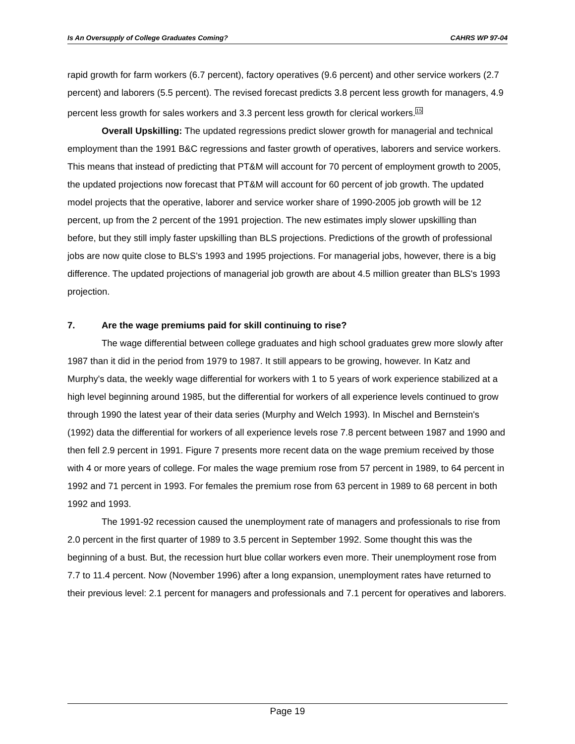Is An Oversupply of College Graduates Coming? CAHRS WP 97-04
rapid growth for farm workers (6.7 percent), factory operatives (9.6 percent) and other service workers (2.7 percent) and laborers (5.5 percent). The revised forecast predicts 3.8 percent less growth for managers, 4.9 percent less growth for sales workers and 3.3 percent less growth for clerical workers.<sup>15</sup>
Overall Upskilling: The updated regressions predict slower growth for managerial and technical employment than the 1991 B&C regressions and faster growth of operatives, laborers and service workers. This means that instead of predicting that PT&M will account for 70 percent of employment growth to 2005, the updated projections now forecast that PT&M will account for 60 percent of job growth. The updated model projects that the operative, laborer and service worker share of 1990-2005 job growth will be 12 percent, up from the 2 percent of the 1991 projection. The new estimates imply slower upskilling than before, but they still imply faster upskilling than BLS projections. Predictions of the growth of professional jobs are now quite close to BLS's 1993 and 1995 projections. For managerial jobs, however, there is a big difference. The updated projections of managerial job growth are about 4.5 million greater than BLS's 1993 projection.
7. Are the wage premiums paid for skill continuing to rise?
The wage differential between college graduates and high school graduates grew more slowly after 1987 than it did in the period from 1979 to 1987. It still appears to be growing, however. In Katz and Murphy's data, the weekly wage differential for workers with 1 to 5 years of work experience stabilized at a high level beginning around 1985, but the differential for workers of all experience levels continued to grow through 1990 the latest year of their data series (Murphy and Welch 1993). In Mischel and Bernstein's (1992) data the differential for workers of all experience levels rose 7.8 percent between 1987 and 1990 and then fell 2.9 percent in 1991. Figure 7 presents more recent data on the wage premium received by those with 4 or more years of college. For males the wage premium rose from 57 percent in 1989, to 64 percent in 1992 and 71 percent in 1993. For females the premium rose from 63 percent in 1989 to 68 percent in both 1992 and 1993.
The 1991-92 recession caused the unemployment rate of managers and professionals to rise from 2.0 percent in the first quarter of 1989 to 3.5 percent in September 1992. Some thought this was the beginning of a bust. But, the recession hurt blue collar workers even more. Their unemployment rose from 7.7 to 11.4 percent. Now (November 1996) after a long expansion, unemployment rates have returned to their previous level: 2.1 percent for managers and professionals and 7.1 percent for operatives and laborers.
Page 19